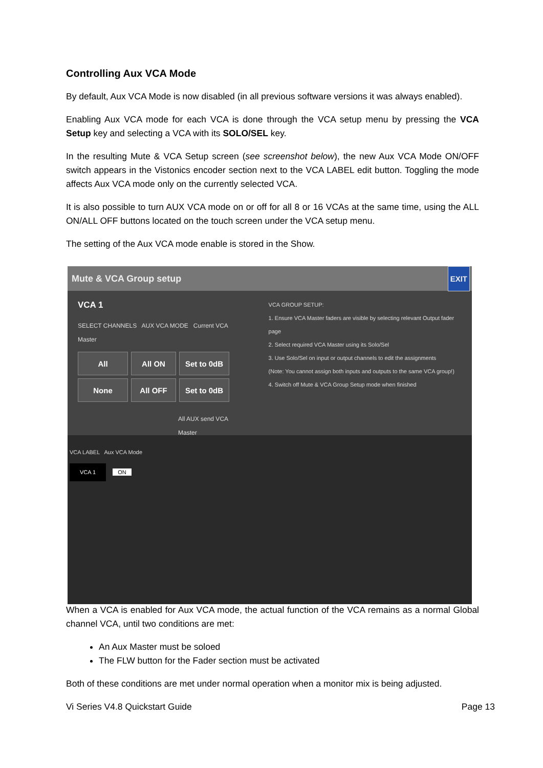Controlling Aux VCA Mode
By default, Aux VCA Mode is now disabled (in all previous software versions it was always enabled).
Enabling Aux VCA mode for each VCA is done through the VCA setup menu by pressing the VCA Setup key and selecting a VCA with its SOLO/SEL key.
In the resulting Mute & VCA Setup screen (see screenshot below), the new Aux VCA Mode ON/OFF switch appears in the Vistonics encoder section next to the VCA LABEL edit button. Toggling the mode affects Aux VCA mode only on the currently selected VCA.
It is also possible to turn AUX VCA mode on or off for all 8 or 16 VCAs at the same time, using the ALL ON/ALL OFF buttons located on the touch screen under the VCA setup menu.
The setting of the Aux VCA mode enable is stored in the Show.
Mute & VCA Group setup EXIT
VCA 1
SELECT CHANNELS AUX VCA MODE Current VCA Master
All
All ON
Set to 0dB
None
All OFF
Set to 0dB
All AUX send VCA Master
VCA GROUP SETUP:
1. Ensure VCA Master faders are visible by selecting relevant Output fader page
2. Select required VCA Master using its Solo/Sel
3. Use Solo/Sel on input or output channels to edit the assignments
(Note: You cannot assign both inputs and outputs to the same VCA group!)
4. Switch off Mute & VCA Group Setup mode when finished
VCA LABEL Aux VCA Mode
VCA 1 ON
When a VCA is enabled for Aux VCA mode, the actual function of the VCA remains as a normal Global channel VCA, until two conditions are met:
An Aux Master must be soloed
The FLW button for the Fader section must be activated
Both of these conditions are met under normal operation when a monitor mix is being adjusted.
Vi Series V4.8 Quickstart Guide Page 13